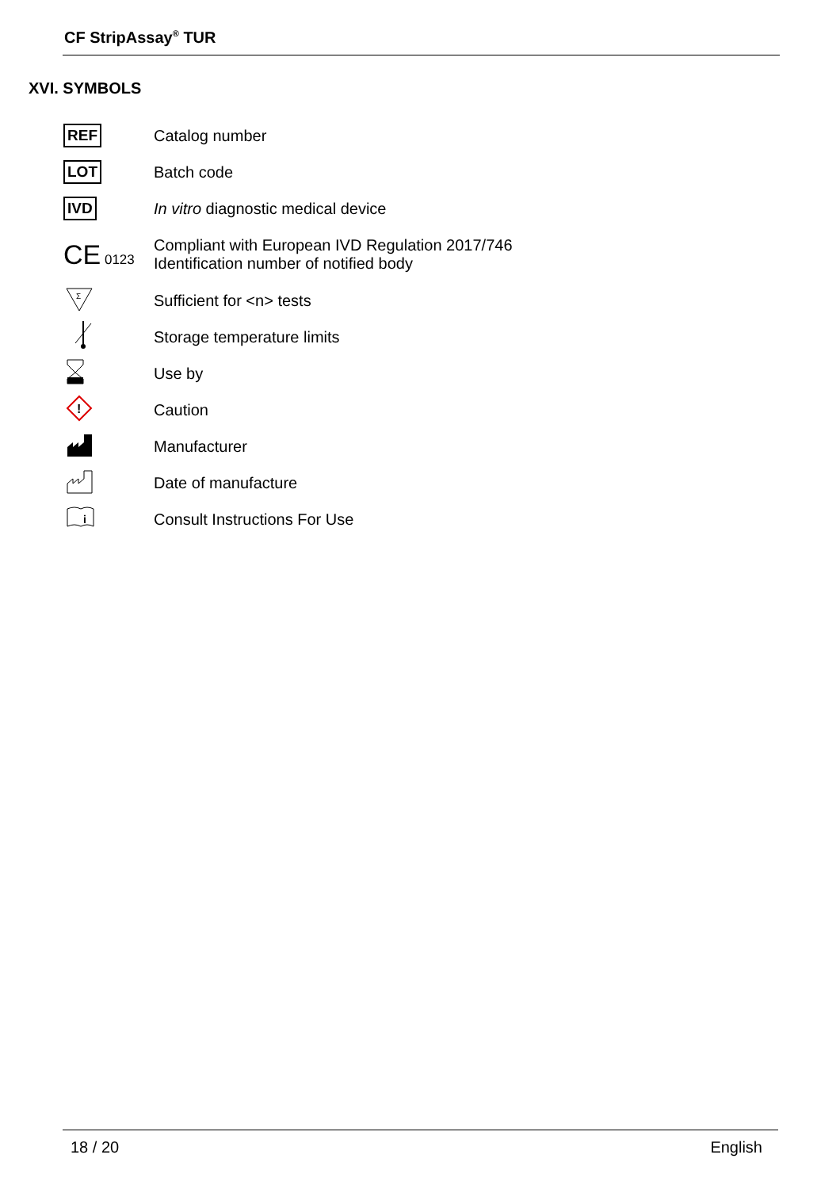CF StripAssay<sup>®</sup> TUR
XVI. SYMBOLS
| REF | Catalog number |
| LOT | Batch code |
| IVD | In vitro diagnostic medical device |
| CE 0123 | Compliant with European IVD Regulation 2017/746 Identification number of notified body |
| Σ | Sufficient for <n> tests |
| | Storage temperature limits |
| | Use by |
| ! | Caution |
| | Manufacturer |
| | Date of manufacture |
| i | Consult Instructions For Use |
18 / 20 English